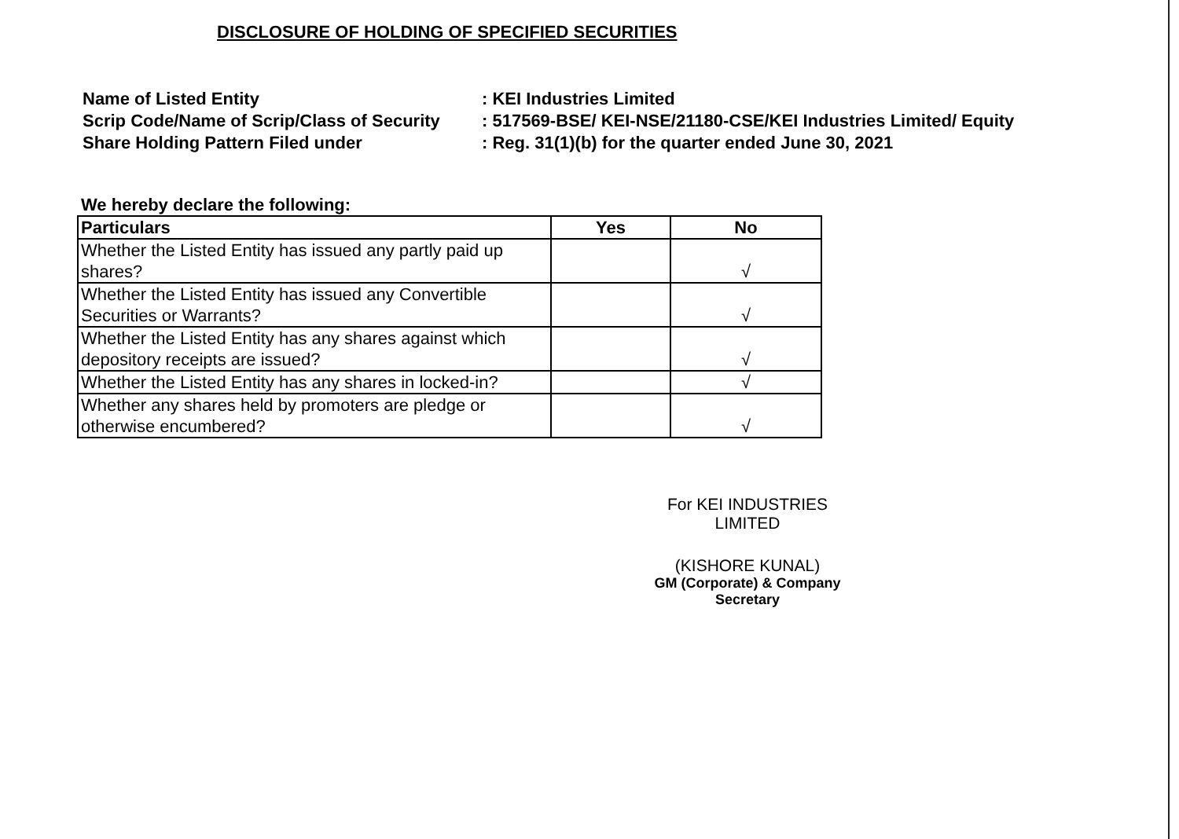DISCLOSURE OF HOLDING OF SPECIFIED SECURITIES
Name of Listed Entity
: KEI Industries Limited
Scrip Code/Name of Scrip/Class of Security
: 517569-BSE/ KEI-NSE/21180-CSE/KEI Industries Limited/ Equity
Share Holding Pattern Filed under
: Reg. 31(1)(b) for the quarter ended June 30, 2021
We hereby declare the following:
| Particulars | Yes | No |
| --- | --- | --- |
| Whether the Listed Entity has issued any partly paid up shares? | | √ |
| Whether the Listed Entity has issued any Convertible Securities or Warrants? | | √ |
| Whether the Listed Entity has any shares against which depository receipts are issued? | | √ |
| Whether the Listed Entity has any shares in locked-in? | | √ |
| Whether any shares held by promoters are pledge or otherwise encumbered? | | √ |
For KEI INDUSTRIES LIMITED
(KISHORE KUNAL)
GM (Corporate) & Company Secretary